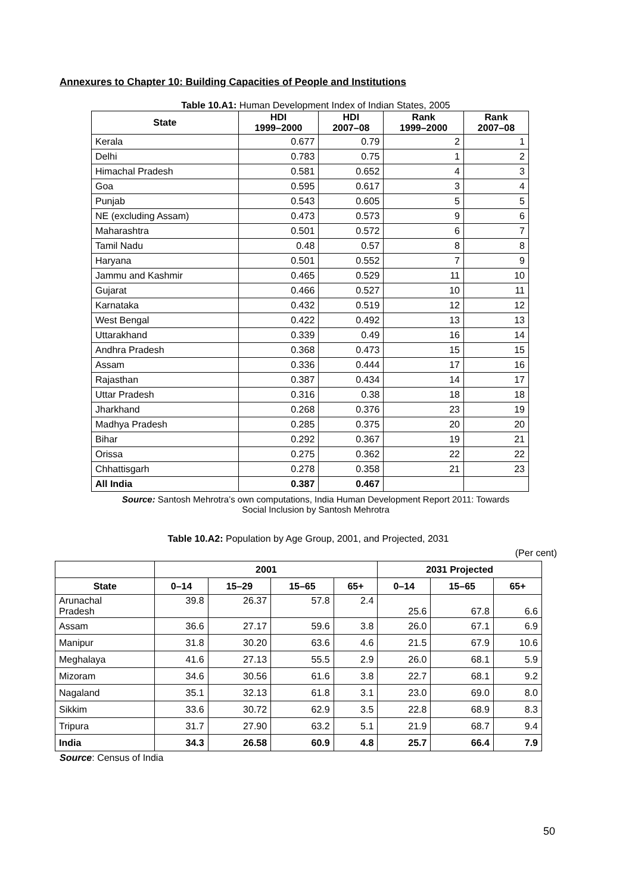Annexures to Chapter 10: Building Capacities of People and Institutions
Table 10.A1: Human Development Index of Indian States, 2005
| State | HDI 1999–2000 | HDI 2007–08 | Rank 1999–2000 | Rank 2007–08 |
| --- | --- | --- | --- | --- |
| Kerala | 0.677 | 0.79 | 2 | 1 |
| Delhi | 0.783 | 0.75 | 1 | 2 |
| Himachal Pradesh | 0.581 | 0.652 | 4 | 3 |
| Goa | 0.595 | 0.617 | 3 | 4 |
| Punjab | 0.543 | 0.605 | 5 | 5 |
| NE (excluding Assam) | 0.473 | 0.573 | 9 | 6 |
| Maharashtra | 0.501 | 0.572 | 6 | 7 |
| Tamil Nadu | 0.48 | 0.57 | 8 | 8 |
| Haryana | 0.501 | 0.552 | 7 | 9 |
| Jammu and Kashmir | 0.465 | 0.529 | 11 | 10 |
| Gujarat | 0.466 | 0.527 | 10 | 11 |
| Karnataka | 0.432 | 0.519 | 12 | 12 |
| West Bengal | 0.422 | 0.492 | 13 | 13 |
| Uttarakhand | 0.339 | 0.49 | 16 | 14 |
| Andhra Pradesh | 0.368 | 0.473 | 15 | 15 |
| Assam | 0.336 | 0.444 | 17 | 16 |
| Rajasthan | 0.387 | 0.434 | 14 | 17 |
| Uttar Pradesh | 0.316 | 0.38 | 18 | 18 |
| Jharkhand | 0.268 | 0.376 | 23 | 19 |
| Madhya Pradesh | 0.285 | 0.375 | 20 | 20 |
| Bihar | 0.292 | 0.367 | 19 | 21 |
| Orissa | 0.275 | 0.362 | 22 | 22 |
| Chhattisgarh | 0.278 | 0.358 | 21 | 23 |
| All India | 0.387 | 0.467 | | |
Source: Santosh Mehrotra’s own computations, India Human Development Report 2011: Towards
Social Inclusion by Santosh Mehrotra
Table 10.A2: Population by Age Group, 2001, and Projected, 2031
(Per cent)
| | 2001 | | | | 2031 Projected | | |
| --- | --- | --- | --- | --- | --- | --- | --- |
| State | 0–14 | 15–29 | 15–65 | 65+ | 0–14 | 15–65 | 65+ |
| Arunachal Pradesh | 39.8 | 26.37 | 57.8 | 2.4 | 25.6 | 67.8 | 6.6 |
| Assam | 36.6 | 27.17 | 59.6 | 3.8 | 26.0 | 67.1 | 6.9 |
| Manipur | 31.8 | 30.20 | 63.6 | 4.6 | 21.5 | 67.9 | 10.6 |
| Meghalaya | 41.6 | 27.13 | 55.5 | 2.9 | 26.0 | 68.1 | 5.9 |
| Mizoram | 34.6 | 30.56 | 61.6 | 3.8 | 22.7 | 68.1 | 9.2 |
| Nagaland | 35.1 | 32.13 | 61.8 | 3.1 | 23.0 | 69.0 | 8.0 |
| Sikkim | 33.6 | 30.72 | 62.9 | 3.5 | 22.8 | 68.9 | 8.3 |
| Tripura | 31.7 | 27.90 | 63.2 | 5.1 | 21.9 | 68.7 | 9.4 |
| India | 34.3 | 26.58 | 60.9 | 4.8 | 25.7 | 66.4 | 7.9 |
Source: Census of India
50